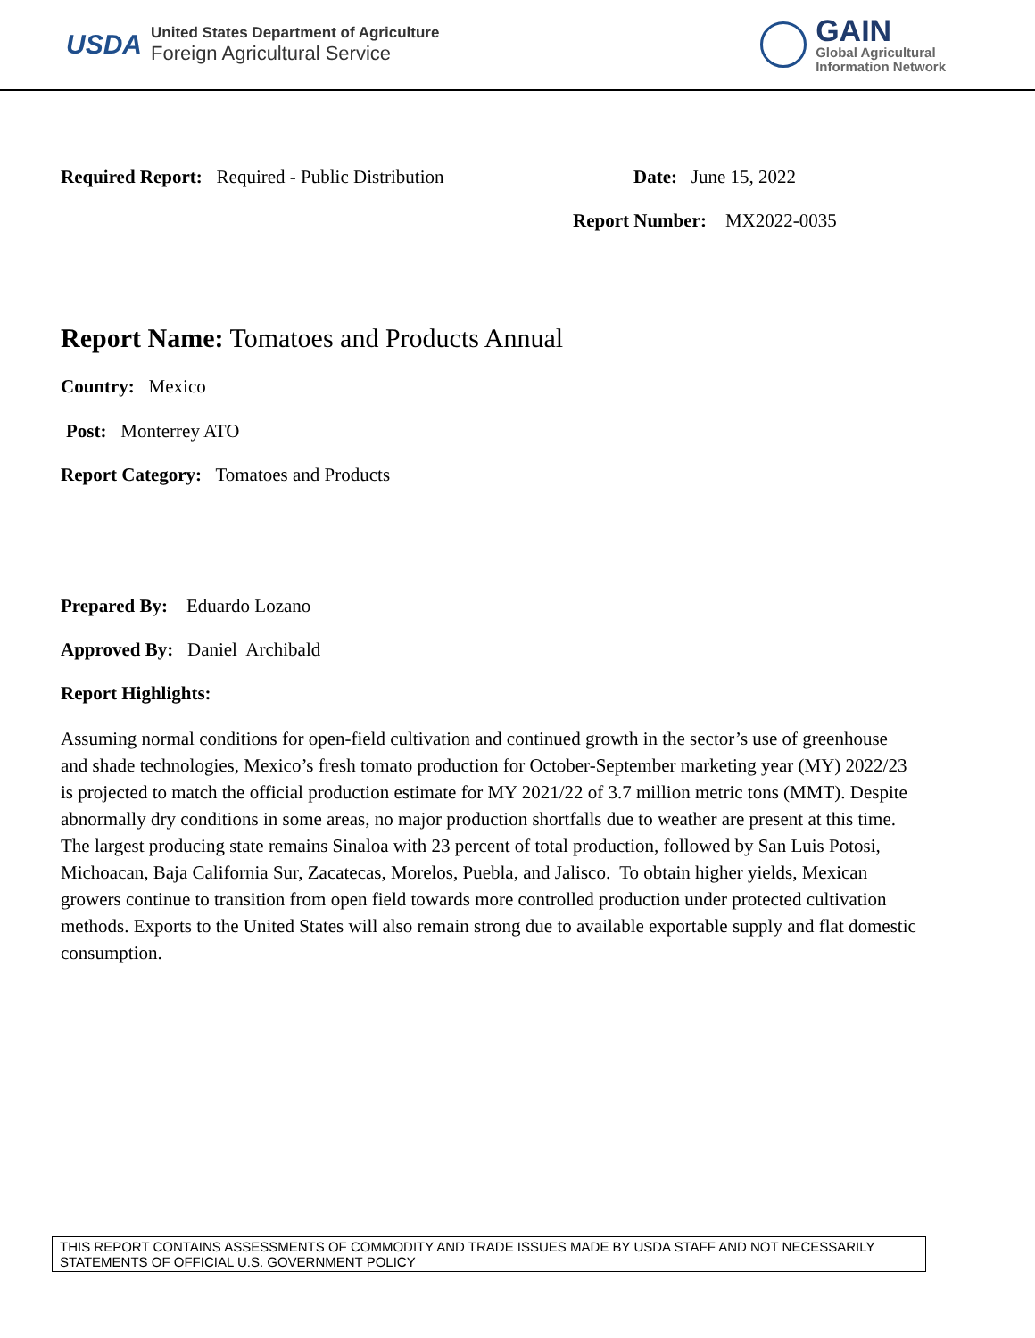USDA
United States Department of Agriculture
Foreign Agricultural Service
GAIN
Global Agricultural
Information Network
Required Report: Required - Public Distribution
Date: June 15, 2022
Report Number: MX2022-0035
Report Name: Tomatoes and Products Annual
Country: Mexico
Post: Monterrey ATO
Report Category: Tomatoes and Products
Prepared By: Eduardo Lozano
Approved By: Daniel Archibald
Report Highlights:
Assuming normal conditions for open-field cultivation and continued growth in the sector’s use of greenhouse and shade technologies, Mexico’s fresh tomato production for October-September marketing year (MY) 2022/23 is projected to match the official production estimate for MY 2021/22 of 3.7 million metric tons (MMT). Despite abnormally dry conditions in some areas, no major production shortfalls due to weather are present at this time. The largest producing state remains Sinaloa with 23 percent of total production, followed by San Luis Potosi, Michoacan, Baja California Sur, Zacatecas, Morelos, Puebla, and Jalisco. To obtain higher yields, Mexican growers continue to transition from open field towards more controlled production under protected cultivation methods. Exports to the United States will also remain strong due to available exportable supply and flat domestic consumption.
THIS REPORT CONTAINS ASSESSMENTS OF COMMODITY AND TRADE ISSUES MADE BY USDA STAFF AND NOT NECESSARILY STATEMENTS OF OFFICIAL U.S. GOVERNMENT POLICY